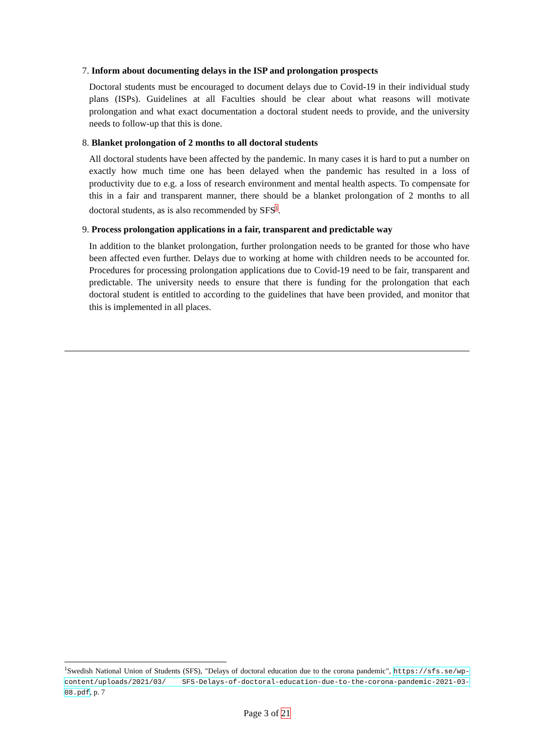7. Inform about documenting delays in the ISP and prolongation prospects
Doctoral students must be encouraged to document delays due to Covid-19 in their individual study plans (ISPs). Guidelines at all Faculties should be clear about what reasons will motivate prolongation and what exact documentation a doctoral student needs to provide, and the university needs to follow-up that this is done.
8. Blanket prolongation of 2 months to all doctoral students
All doctoral students have been affected by the pandemic. In many cases it is hard to put a number on exactly how much time one has been delayed when the pandemic has resulted in a loss of productivity due to e.g. a loss of research environment and mental health aspects. To compensate for this in a fair and transparent manner, there should be a blanket prolongation of 2 months to all doctoral students, as is also recommended by SFS<sup>1</sup>.
9. Process prolongation applications in a fair, transparent and predictable way
In addition to the blanket prolongation, further prolongation needs to be granted for those who have been affected even further. Delays due to working at home with children needs to be accounted for. Procedures for processing prolongation applications due to Covid-19 need to be fair, transparent and predictable. The university needs to ensure that there is funding for the prolongation that each doctoral student is entitled to according to the guidelines that have been provided, and monitor that this is implemented in all places.
<sup>1</sup> Swedish National Union of Students (SFS), "Delays of doctoral education due to the corona pandemic", https://sfs.se/wp-content/uploads/2021/03/ SFS-Delays-of-doctoral-education-due-to-the-corona-pandemic-2021-03-08.pdf, p. 7
Page 3 of 21